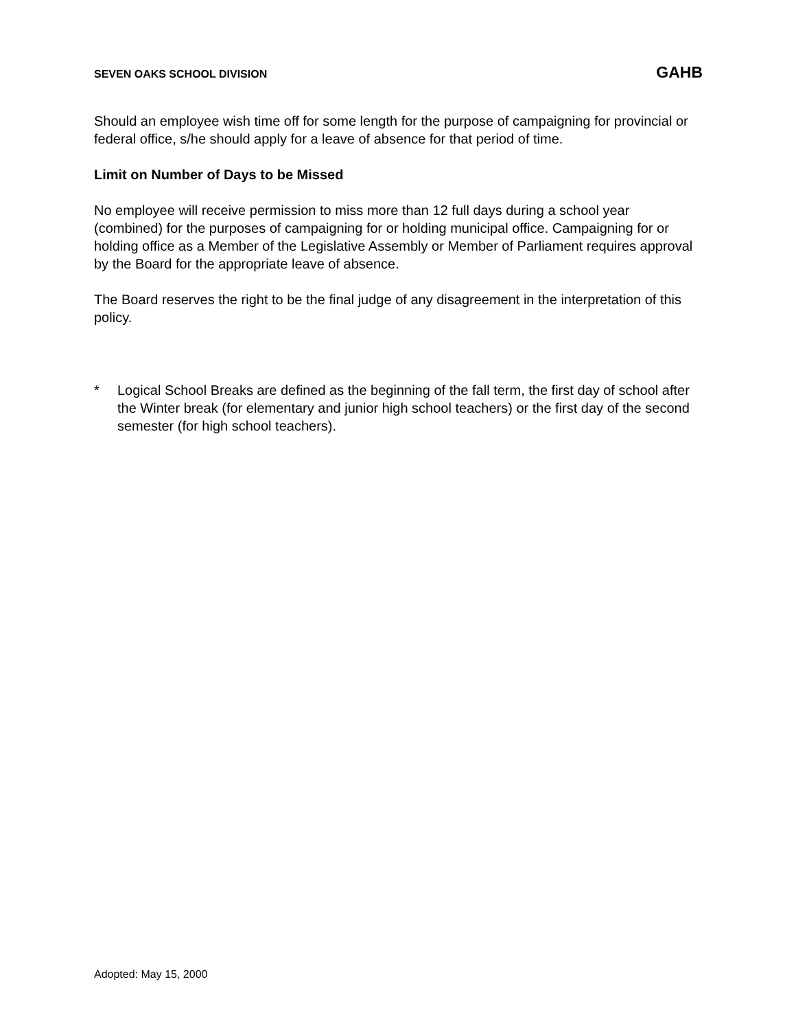SEVEN OAKS SCHOOL DIVISION GAHB
Should an employee wish time off for some length for the purpose of campaigning for provincial or federal office, s/he should apply for a leave of absence for that period of time.
Limit on Number of Days to be Missed
No employee will receive permission to miss more than 12 full days during a school year (combined) for the purposes of campaigning for or holding municipal office. Campaigning for or holding office as a Member of the Legislative Assembly or Member of Parliament requires approval by the Board for the appropriate leave of absence.
The Board reserves the right to be the final judge of any disagreement in the interpretation of this policy.
* Logical School Breaks are defined as the beginning of the fall term, the first day of school after the Winter break (for elementary and junior high school teachers) or the first day of the second semester (for high school teachers).
Adopted: May 15, 2000